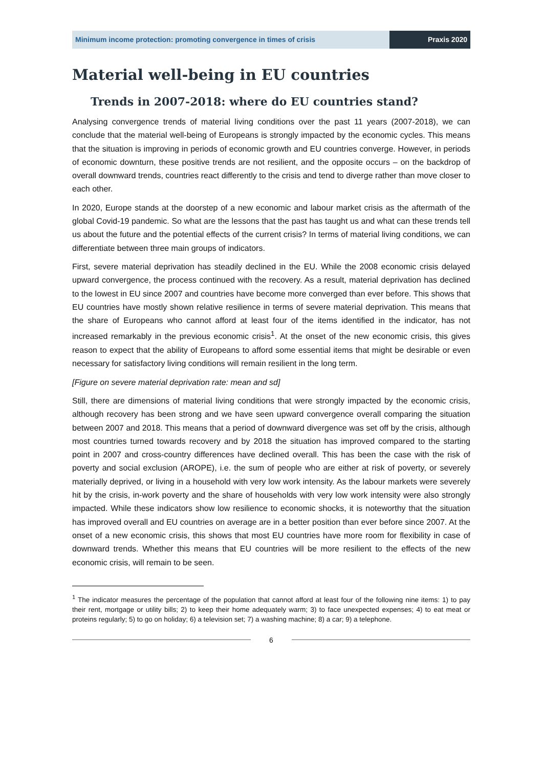Minimum income protection: promoting convergence in times of crisis
Praxis 2020
Material well-being in EU countries
Trends in 2007-2018: where do EU countries stand?
Analysing convergence trends of material living conditions over the past 11 years (2007-2018), we can conclude that the material well-being of Europeans is strongly impacted by the economic cycles. This means that the situation is improving in periods of economic growth and EU countries converge. However, in periods of economic downturn, these positive trends are not resilient, and the opposite occurs – on the backdrop of overall downward trends, countries react differently to the crisis and tend to diverge rather than move closer to each other.
In 2020, Europe stands at the doorstep of a new economic and labour market crisis as the aftermath of the global Covid-19 pandemic. So what are the lessons that the past has taught us and what can these trends tell us about the future and the potential effects of the current crisis? In terms of material living conditions, we can differentiate between three main groups of indicators.
First, severe material deprivation has steadily declined in the EU. While the 2008 economic crisis delayed upward convergence, the process continued with the recovery. As a result, material deprivation has declined to the lowest in EU since 2007 and countries have become more converged than ever before. This shows that EU countries have mostly shown relative resilience in terms of severe material deprivation. This means that the share of Europeans who cannot afford at least four of the items identified in the indicator, has not increased remarkably in the previous economic crisis<sup>1</sup>. At the onset of the new economic crisis, this gives reason to expect that the ability of Europeans to afford some essential items that might be desirable or even necessary for satisfactory living conditions will remain resilient in the long term.
[Figure on severe material deprivation rate: mean and sd]
Still, there are dimensions of material living conditions that were strongly impacted by the economic crisis, although recovery has been strong and we have seen upward convergence overall comparing the situation between 2007 and 2018. This means that a period of downward divergence was set off by the crisis, although most countries turned towards recovery and by 2018 the situation has improved compared to the starting point in 2007 and cross-country differences have declined overall. This has been the case with the risk of poverty and social exclusion (AROPE), i.e. the sum of people who are either at risk of poverty, or severely materially deprived, or living in a household with very low work intensity. As the labour markets were severely hit by the crisis, in-work poverty and the share of households with very low work intensity were also strongly impacted. While these indicators show low resilience to economic shocks, it is noteworthy that the situation has improved overall and EU countries on average are in a better position than ever before since 2007. At the onset of a new economic crisis, this shows that most EU countries have more room for flexibility in case of downward trends. Whether this means that EU countries will be more resilient to the effects of the new economic crisis, will remain to be seen.
<sup>1</sup> The indicator measures the percentage of the population that cannot afford at least four of the following nine items: 1) to pay their rent, mortgage or utility bills; 2) to keep their home adequately warm; 3) to face unexpected expenses; 4) to eat meat or proteins regularly; 5) to go on holiday; 6) a television set; 7) a washing machine; 8) a car; 9) a telephone.
6